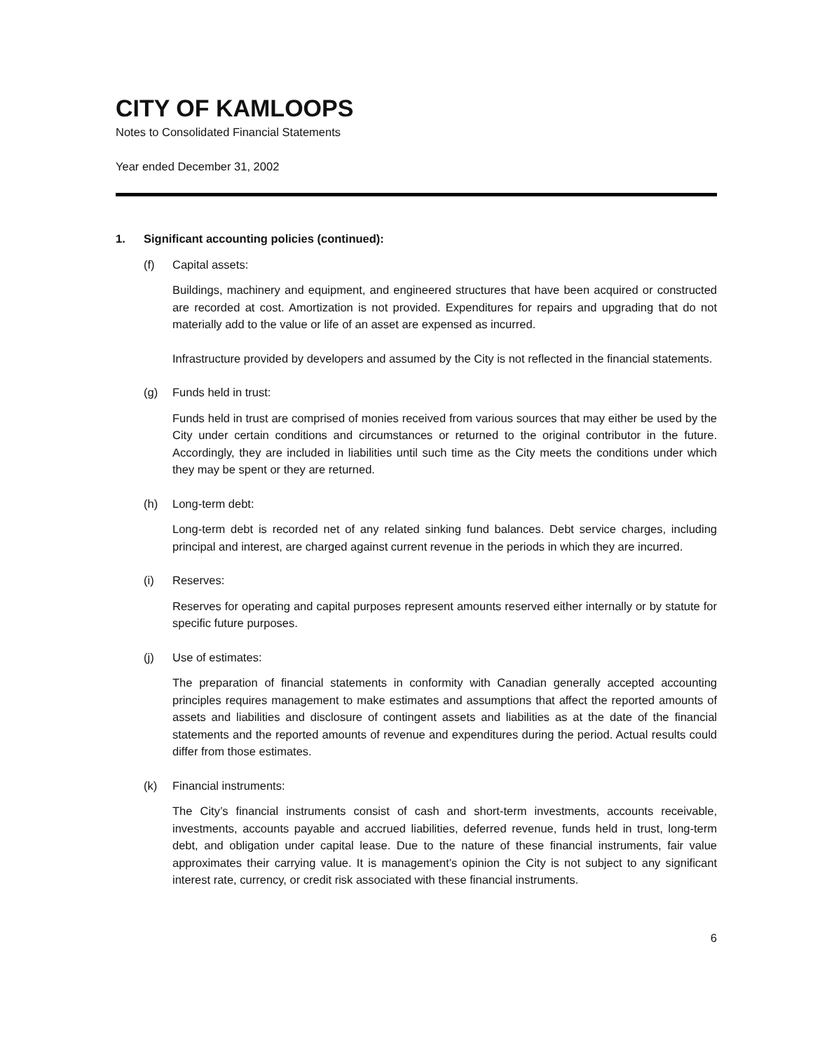CITY OF KAMLOOPS
Notes to Consolidated Financial Statements
Year ended December 31, 2002
1. Significant accounting policies (continued):
(f) Capital assets:
Buildings, machinery and equipment, and engineered structures that have been acquired or constructed are recorded at cost. Amortization is not provided. Expenditures for repairs and upgrading that do not materially add to the value or life of an asset are expensed as incurred.
Infrastructure provided by developers and assumed by the City is not reflected in the financial statements.
(g) Funds held in trust:
Funds held in trust are comprised of monies received from various sources that may either be used by the City under certain conditions and circumstances or returned to the original contributor in the future. Accordingly, they are included in liabilities until such time as the City meets the conditions under which they may be spent or they are returned.
(h) Long-term debt:
Long-term debt is recorded net of any related sinking fund balances. Debt service charges, including principal and interest, are charged against current revenue in the periods in which they are incurred.
(i) Reserves:
Reserves for operating and capital purposes represent amounts reserved either internally or by statute for specific future purposes.
(j) Use of estimates:
The preparation of financial statements in conformity with Canadian generally accepted accounting principles requires management to make estimates and assumptions that affect the reported amounts of assets and liabilities and disclosure of contingent assets and liabilities as at the date of the financial statements and the reported amounts of revenue and expenditures during the period. Actual results could differ from those estimates.
(k) Financial instruments:
The City’s financial instruments consist of cash and short-term investments, accounts receivable, investments, accounts payable and accrued liabilities, deferred revenue, funds held in trust, long-term debt, and obligation under capital lease. Due to the nature of these financial instruments, fair value approximates their carrying value. It is management’s opinion the City is not subject to any significant interest rate, currency, or credit risk associated with these financial instruments.
6